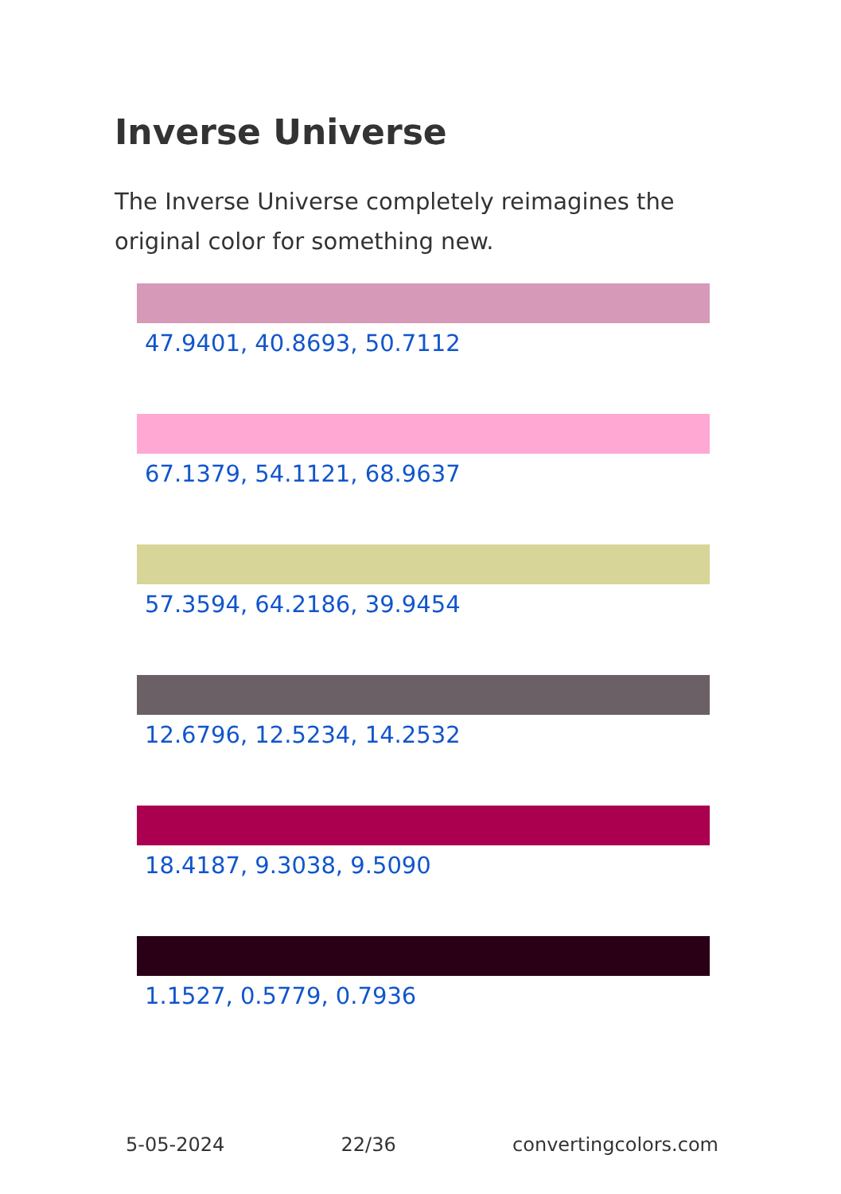Inverse Universe
The Inverse Universe completely reimagines the original color for something new.
47.9401, 40.8693, 50.7112
67.1379, 54.1121, 68.9637
57.3594, 64.2186, 39.9454
12.6796, 12.5234, 14.2532
18.4187, 9.3038, 9.5090
1.1527, 0.5779, 0.7936
5-05-2024 22/36 convertingcolors.com